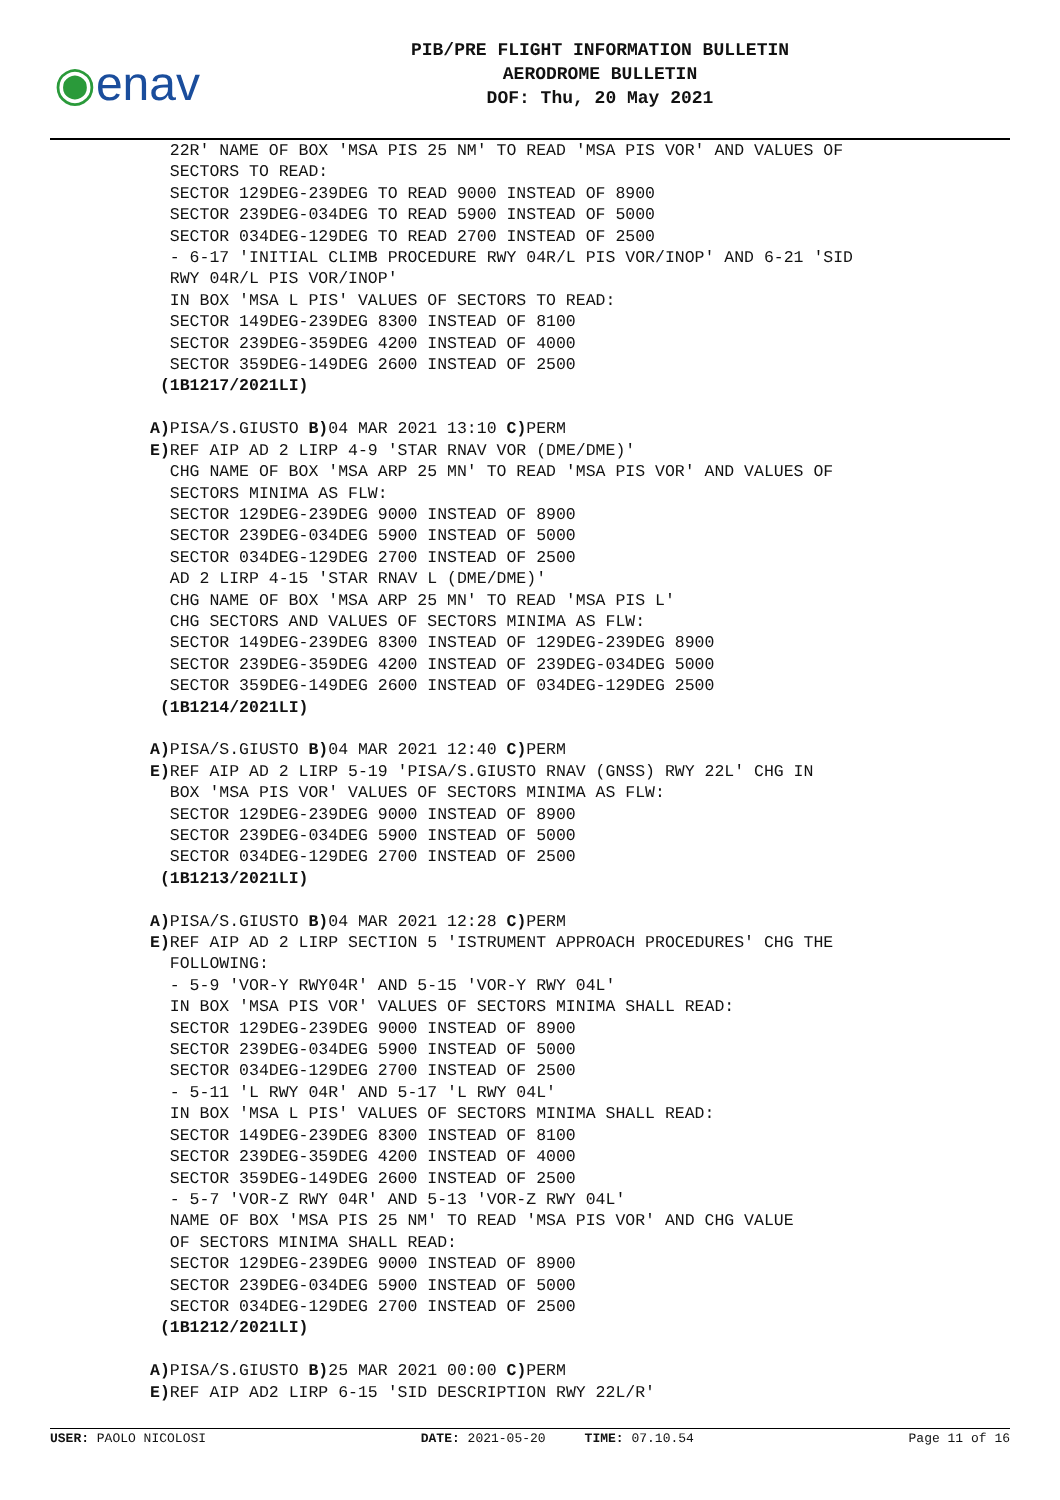◉enav
PIB/PRE FLIGHT INFORMATION BULLETIN
AERODROME BULLETIN
DOF: Thu, 20 May 2021
22R' NAME OF BOX 'MSA PIS 25 NM' TO READ 'MSA PIS VOR' AND VALUES OF SECTORS TO READ: SECTOR 129DEG-239DEG TO READ 9000 INSTEAD OF 8900 SECTOR 239DEG-034DEG TO READ 5900 INSTEAD OF 5000 SECTOR 034DEG-129DEG TO READ 2700 INSTEAD OF 2500 - 6-17 'INITIAL CLIMB PROCEDURE RWY 04R/L PIS VOR/INOP' AND 6-21 'SID RWY 04R/L PIS VOR/INOP' IN BOX 'MSA L PIS' VALUES OF SECTORS TO READ: SECTOR 149DEG-239DEG 8300 INSTEAD OF 8100 SECTOR 239DEG-359DEG 4200 INSTEAD OF 4000 SECTOR 359DEG-149DEG 2600 INSTEAD OF 2500 (1B1217/2021LI) A) PISA/S.GIUSTO B) 04 MAR 2021 13:10 C) PERM E) REF AIP AD 2 LIRP 4-9 'STAR RNAV VOR (DME/DME)' CHG NAME OF BOX 'MSA ARP 25 MN' TO READ 'MSA PIS VOR' AND VALUES OF SECTORS MINIMA AS FLW: SECTOR 129DEG-239DEG 9000 INSTEAD OF 8900 SECTOR 239DEG-034DEG 5900 INSTEAD OF 5000 SECTOR 034DEG-129DEG 2700 INSTEAD OF 2500 AD 2 LIRP 4-15 'STAR RNAV L (DME/DME)' CHG NAME OF BOX 'MSA ARP 25 MN' TO READ 'MSA PIS L' CHG SECTORS AND VALUES OF SECTORS MINIMA AS FLW: SECTOR 149DEG-239DEG 8300 INSTEAD OF 129DEG-239DEG 8900 SECTOR 239DEG-359DEG 4200 INSTEAD OF 239DEG-034DEG 5000 SECTOR 359DEG-149DEG 2600 INSTEAD OF 034DEG-129DEG 2500 (1B1214/2021LI) A) PISA/S.GIUSTO B) 04 MAR 2021 12:40 C) PERM E) REF AIP AD 2 LIRP 5-19 'PISA/S.GIUSTO RNAV (GNSS) RWY 22L' CHG IN BOX 'MSA PIS VOR' VALUES OF SECTORS MINIMA AS FLW: SECTOR 129DEG-239DEG 9000 INSTEAD OF 8900 SECTOR 239DEG-034DEG 5900 INSTEAD OF 5000 SECTOR 034DEG-129DEG 2700 INSTEAD OF 2500 (1B1213/2021LI) A) PISA/S.GIUSTO B) 04 MAR 2021 12:28 C) PERM E) REF AIP AD 2 LIRP SECTION 5 'ISTRUMENT APPROACH PROCEDURES' CHG THE FOLLOWING: - 5-9 'VOR-Y RWY04R' AND 5-15 'VOR-Y RWY 04L' IN BOX 'MSA PIS VOR' VALUES OF SECTORS MINIMA SHALL READ: SECTOR 129DEG-239DEG 9000 INSTEAD OF 8900 SECTOR 239DEG-034DEG 5900 INSTEAD OF 5000 SECTOR 034DEG-129DEG 2700 INSTEAD OF 2500 - 5-11 'L RWY 04R' AND 5-17 'L RWY 04L' IN BOX 'MSA L PIS' VALUES OF SECTORS MINIMA SHALL READ: SECTOR 149DEG-239DEG 8300 INSTEAD OF 8100 SECTOR 239DEG-359DEG 4200 INSTEAD OF 4000 SECTOR 359DEG-149DEG 2600 INSTEAD OF 2500 - 5-7 'VOR-Z RWY 04R' AND 5-13 'VOR-Z RWY 04L' NAME OF BOX 'MSA PIS 25 NM' TO READ 'MSA PIS VOR' AND CHG VALUE OF SECTORS MINIMA SHALL READ: SECTOR 129DEG-239DEG 9000 INSTEAD OF 8900 SECTOR 239DEG-034DEG 5900 INSTEAD OF 5000 SECTOR 034DEG-129DEG 2700 INSTEAD OF 2500 (1B1212/2021LI) A) PISA/S.GIUSTO B) 25 MAR 2021 00:00 C) PERM E) REF AIP AD2 LIRP 6-15 'SID DESCRIPTION RWY 22L/R'
USER: PAOLO NICOLOSI DATE: 2021-05-20 TIME: 07.10.54 Page 11 of 16